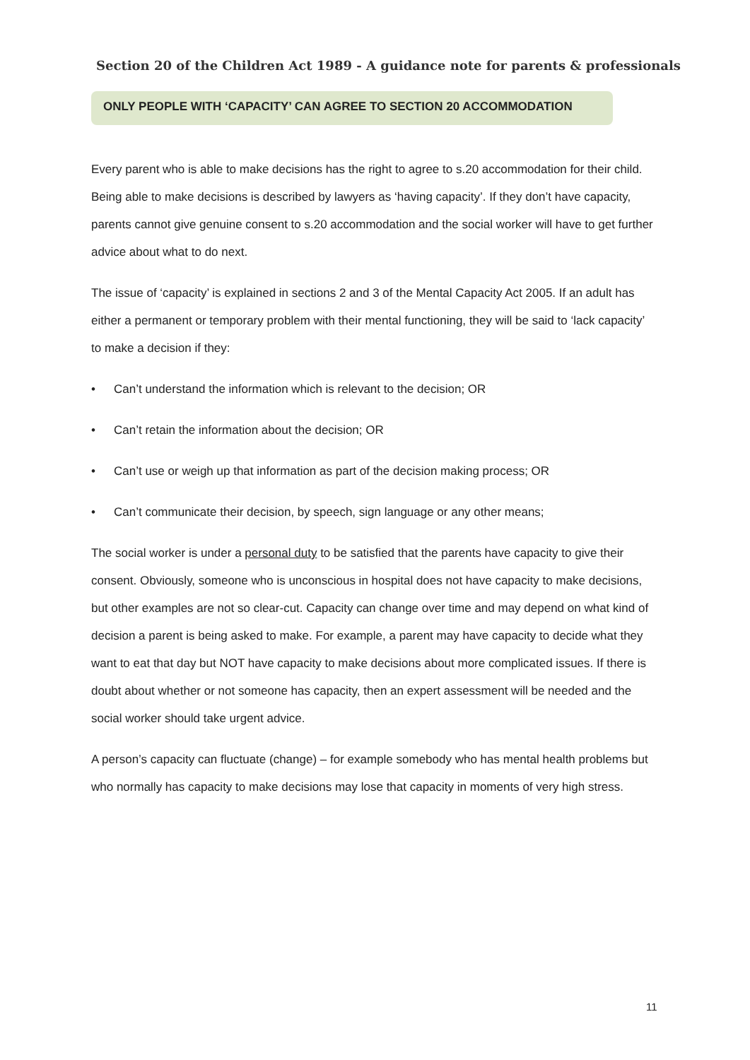Section 20 of the Children Act 1989 - A guidance note for parents & professionals
ONLY PEOPLE WITH ‘CAPACITY’ CAN AGREE TO SECTION 20 ACCOMMODATION
Every parent who is able to make decisions has the right to agree to s.20 accommodation for their child. Being able to make decisions is described by lawyers as ‘having capacity’. If they don’t have capacity, parents cannot give genuine consent to s.20 accommodation and the social worker will have to get further advice about what to do next.
The issue of ‘capacity’ is explained in sections 2 and 3 of the Mental Capacity Act 2005. If an adult has either a permanent or temporary problem with their mental functioning, they will be said to ‘lack capacity’ to make a decision if they:
• Can’t understand the information which is relevant to the decision; OR
• Can’t retain the information about the decision; OR
• Can’t use or weigh up that information as part of the decision making process; OR
• Can’t communicate their decision, by speech, sign language or any other means;
The social worker is under a personal duty to be satisfied that the parents have capacity to give their consent. Obviously, someone who is unconscious in hospital does not have capacity to make decisions, but other examples are not so clear-cut. Capacity can change over time and may depend on what kind of decision a parent is being asked to make. For example, a parent may have capacity to decide what they want to eat that day but NOT have capacity to make decisions about more complicated issues. If there is doubt about whether or not someone has capacity, then an expert assessment will be needed and the social worker should take urgent advice.
A person’s capacity can fluctuate (change) – for example somebody who has mental health problems but who normally has capacity to make decisions may lose that capacity in moments of very high stress.
11